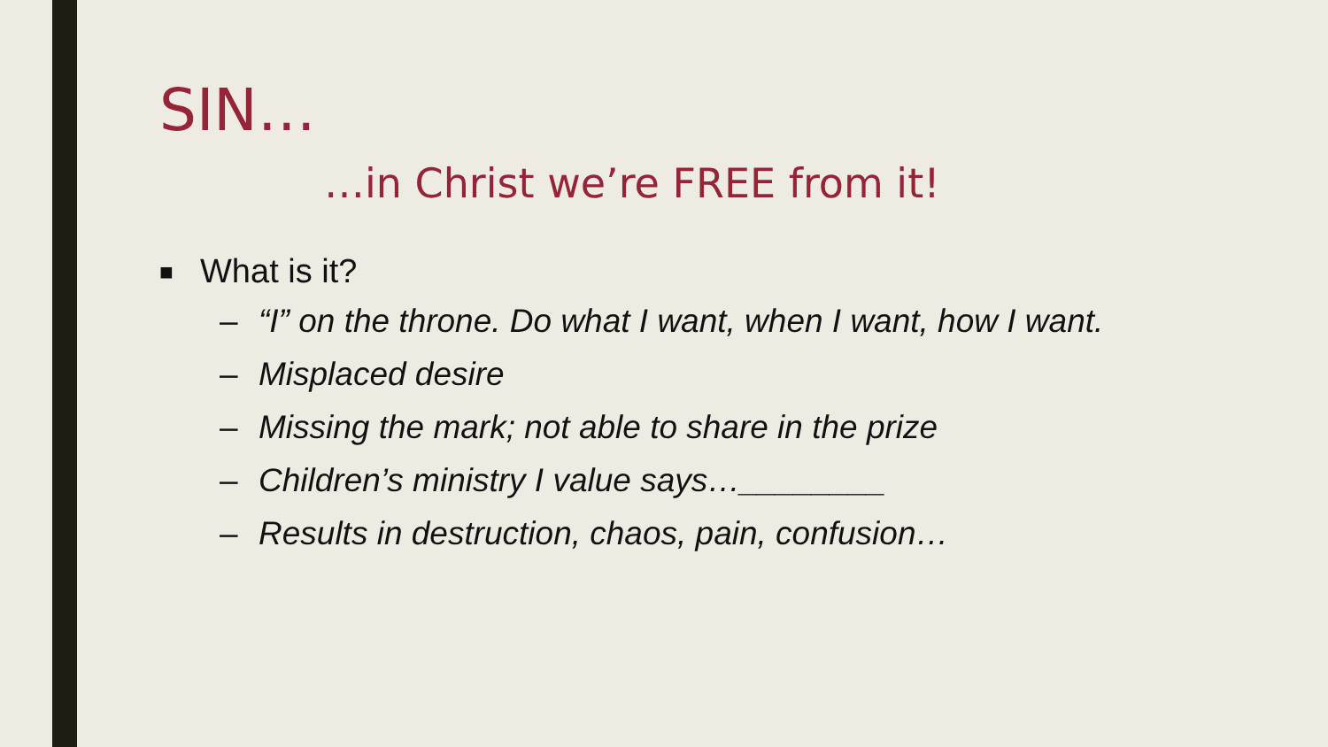SIN…
…in Christ we’re FREE from it!
■ What is it?
– “I” on the throne. Do what I want, when I want, how I want.
– Misplaced desire
– Missing the mark; not able to share in the prize
– Children’s ministry I value says…________
– Results in destruction, chaos, pain, confusion…